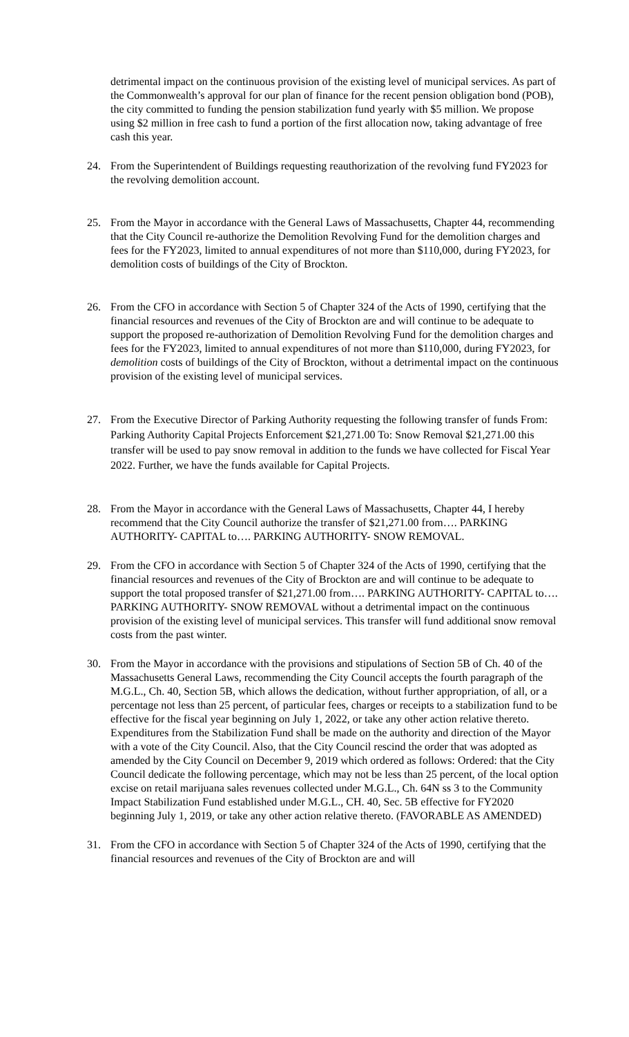detrimental impact on the continuous provision of the existing level of municipal services. As part of the Commonwealth’s approval for our plan of finance for the recent pension obligation bond (POB), the city committed to funding the pension stabilization fund yearly with $5 million. We propose using $2 million in free cash to fund a portion of the first allocation now, taking advantage of free cash this year.
24. From the Superintendent of Buildings requesting reauthorization of the revolving fund FY2023 for the revolving demolition account.
25. From the Mayor in accordance with the General Laws of Massachusetts, Chapter 44, recommending that the City Council re-authorize the Demolition Revolving Fund for the demolition charges and fees for the FY2023, limited to annual expenditures of not more than $110,000, during FY2023, for demolition costs of buildings of the City of Brockton.
26. From the CFO in accordance with Section 5 of Chapter 324 of the Acts of 1990, certifying that the financial resources and revenues of the City of Brockton are and will continue to be adequate to support the proposed re-authorization of Demolition Revolving Fund for the demolition charges and fees for the FY2023, limited to annual expenditures of not more than $110,000, during FY2023, for demolition costs of buildings of the City of Brockton, without a detrimental impact on the continuous provision of the existing level of municipal services.
27. From the Executive Director of Parking Authority requesting the following transfer of funds From: Parking Authority Capital Projects Enforcement $21,271.00 To: Snow Removal $21,271.00 this transfer will be used to pay snow removal in addition to the funds we have collected for Fiscal Year 2022. Further, we have the funds available for Capital Projects.
28. From the Mayor in accordance with the General Laws of Massachusetts, Chapter 44, I hereby recommend that the City Council authorize the transfer of $21,271.00 from…. PARKING AUTHORITY- CAPITAL to…. PARKING AUTHORITY- SNOW REMOVAL.
29. From the CFO in accordance with Section 5 of Chapter 324 of the Acts of 1990, certifying that the financial resources and revenues of the City of Brockton are and will continue to be adequate to support the total proposed transfer of $21,271.00 from…. PARKING AUTHORITY- CAPITAL to…. PARKING AUTHORITY- SNOW REMOVAL without a detrimental impact on the continuous provision of the existing level of municipal services. This transfer will fund additional snow removal costs from the past winter.
30. From the Mayor in accordance with the provisions and stipulations of Section 5B of Ch. 40 of the Massachusetts General Laws, recommending the City Council accepts the fourth paragraph of the M.G.L., Ch. 40, Section 5B, which allows the dedication, without further appropriation, of all, or a percentage not less than 25 percent, of particular fees, charges or receipts to a stabilization fund to be effective for the fiscal year beginning on July 1, 2022, or take any other action relative thereto. Expenditures from the Stabilization Fund shall be made on the authority and direction of the Mayor with a vote of the City Council. Also, that the City Council rescind the order that was adopted as amended by the City Council on December 9, 2019 which ordered as follows: Ordered: that the City Council dedicate the following percentage, which may not be less than 25 percent, of the local option excise on retail marijuana sales revenues collected under M.G.L., Ch. 64N ss 3 to the Community Impact Stabilization Fund established under M.G.L., CH. 40, Sec. 5B effective for FY2020 beginning July 1, 2019, or take any other action relative thereto. (FAVORABLE AS AMENDED)
31. From the CFO in accordance with Section 5 of Chapter 324 of the Acts of 1990, certifying that the financial resources and revenues of the City of Brockton are and will